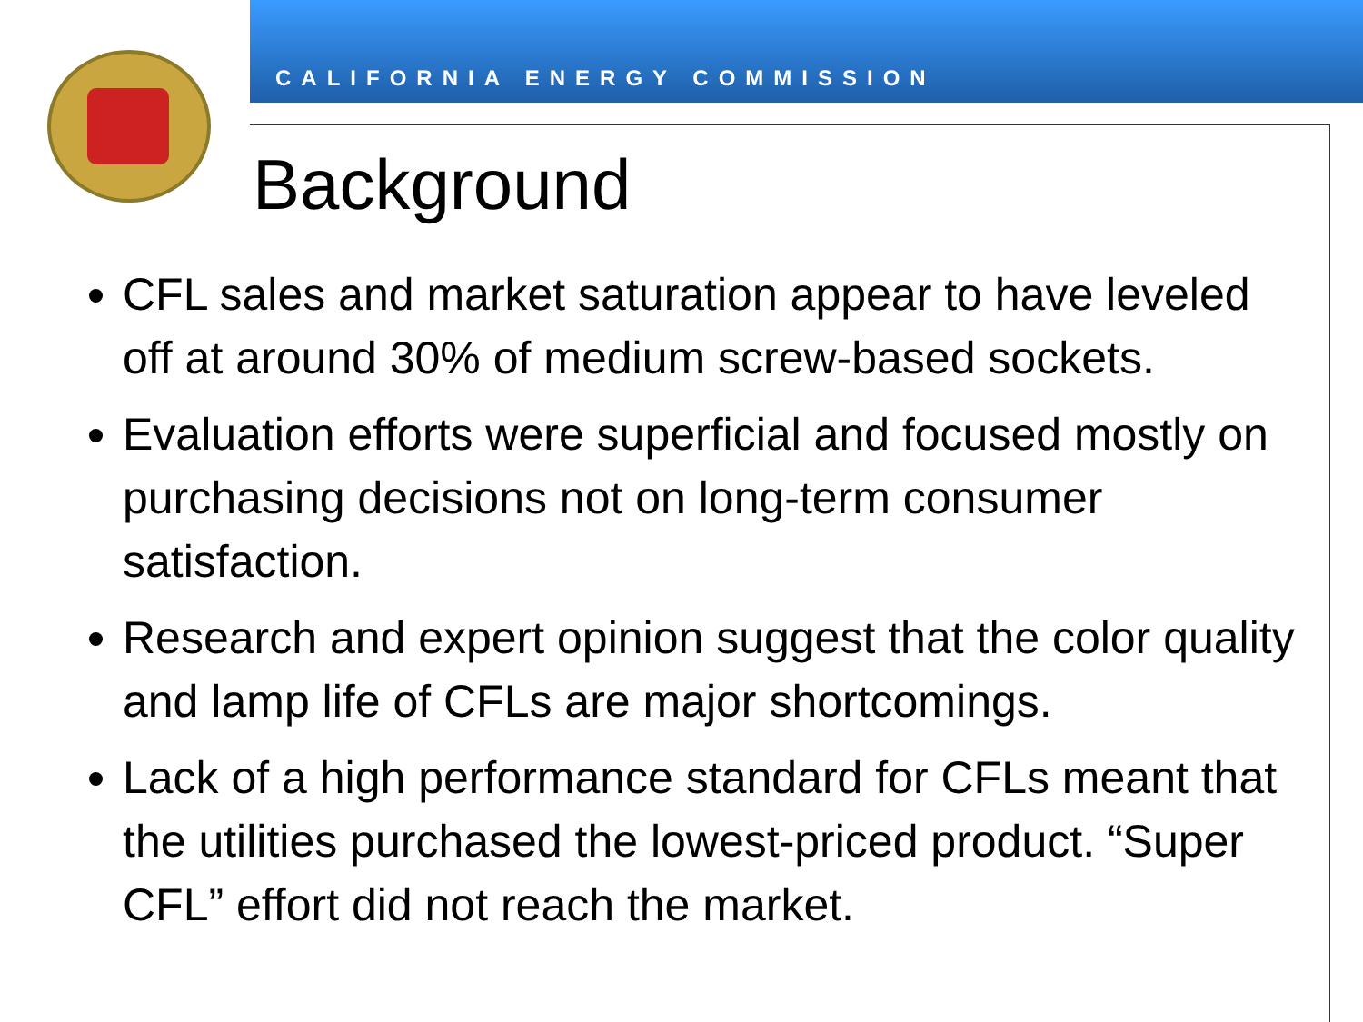CALIFORNIA ENERGY COMMISSION
Background
CFL sales and market saturation appear to have leveled off at around 30% of medium screw-based sockets.
Evaluation efforts were superficial and focused mostly on purchasing decisions not on long-term consumer satisfaction.
Research and expert opinion suggest that the color quality and lamp life of CFLs are major shortcomings.
Lack of a high performance standard for CFLs meant that the utilities purchased the lowest-priced product. “Super CFL” effort did not reach the market.